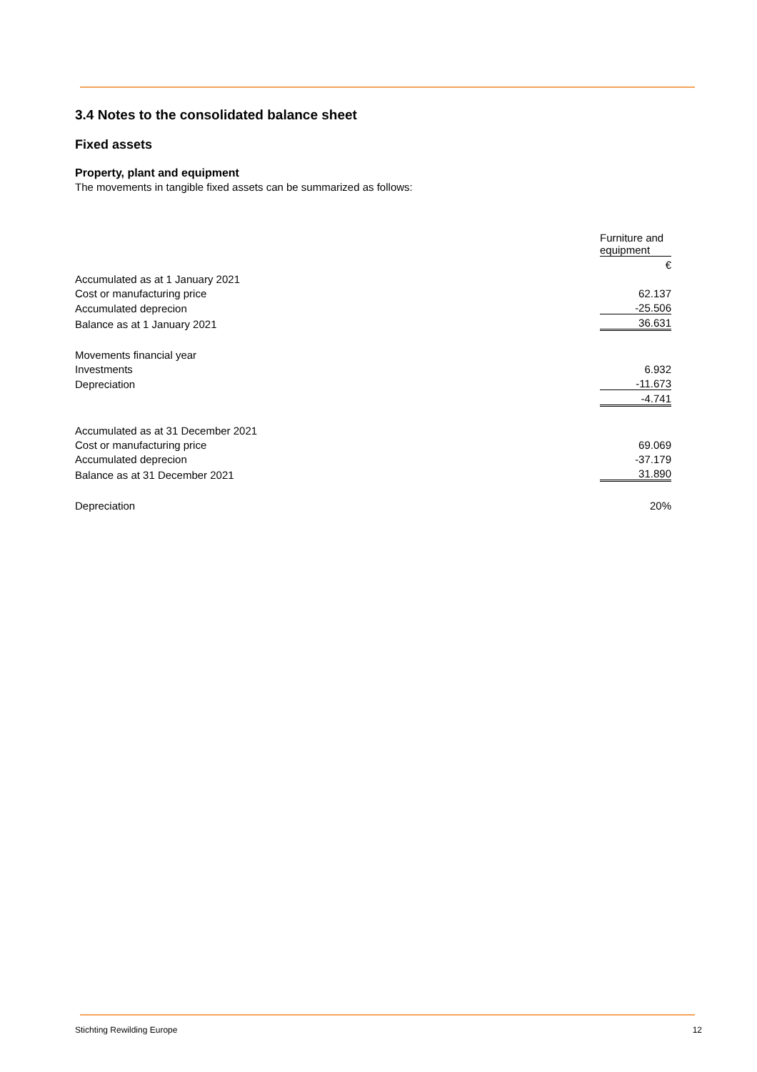3.4 Notes to the consolidated balance sheet
Fixed assets
Property, plant and equipment
The movements in tangible fixed assets can be summarized as follows:
| | Furniture and equipment |
| | € |
| Accumulated as at 1 January 2021 | |
| Cost or manufacturing price | 62.137 |
| Accumulated deprecion | -25.506 |
| Balance as at 1 January 2021 | 36.631 |
| Movements financial year | |
| Investments | 6.932 |
| Depreciation | -11.673 |
| | -4.741 |
| Accumulated as at 31 December 2021 | |
| Cost or manufacturing price | 69.069 |
| Accumulated deprecion | -37.179 |
| Balance as at 31 December 2021 | 31.890 |
| Depreciation | 20% |
Stichting Rewilding Europe 12